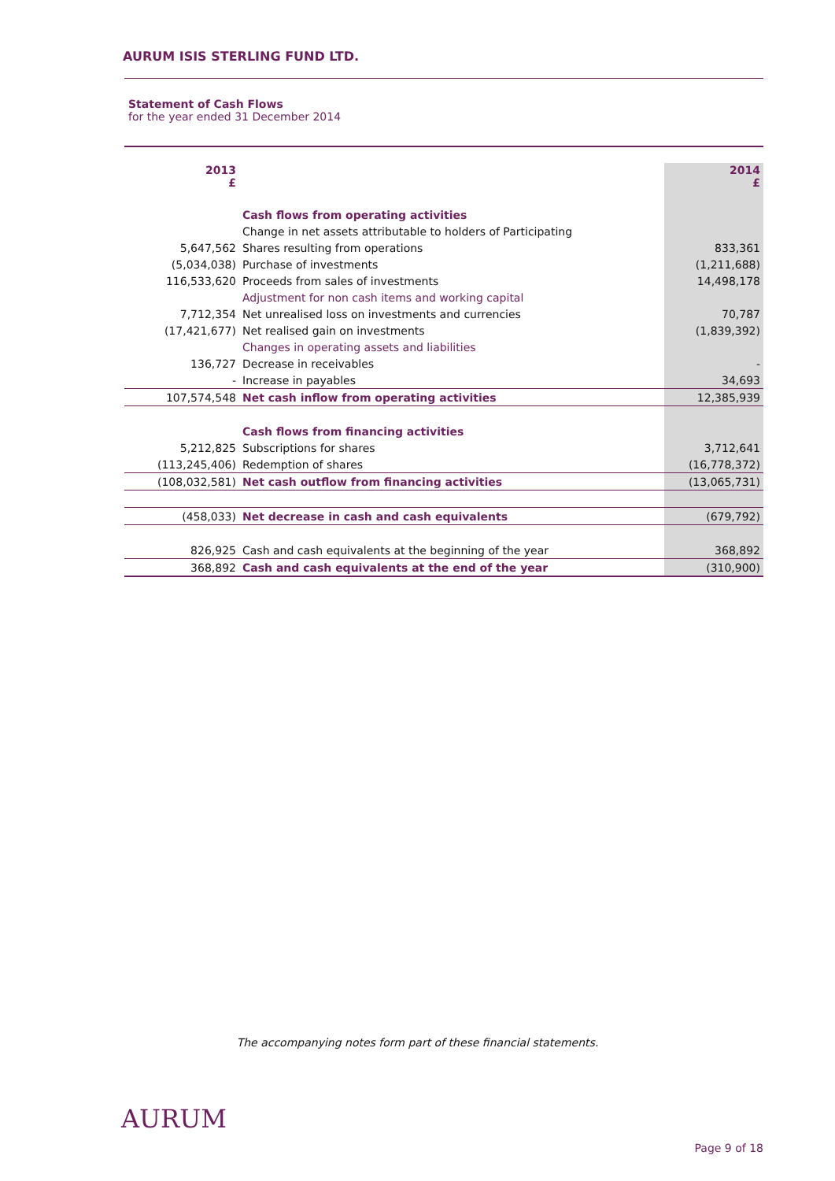AURUM ISIS STERLING FUND LTD.
Statement of Cash Flows
for the year ended 31 December 2014
| 2013 £ | | 2014 £ |
| | Cash flows from operating activities | |
| | Change in net assets attributable to holders of Participating | |
| 5,647,562 | Shares resulting from operations | 833,361 |
| (5,034,038) | Purchase of investments | (1,211,688) |
| 116,533,620 | Proceeds from sales of investments | 14,498,178 |
| | Adjustment for non cash items and working capital | |
| 7,712,354 | Net unrealised loss on investments and currencies | 70,787 |
| (17,421,677) | Net realised gain on investments | (1,839,392) |
| | Changes in operating assets and liabilities | |
| 136,727 | Decrease in receivables | - |
| - | Increase in payables | 34,693 |
| 107,574,548 | Net cash inflow from operating activities | 12,385,939 |
| | Cash flows from financing activities | |
| 5,212,825 | Subscriptions for shares | 3,712,641 |
| (113,245,406) | Redemption of shares | (16,778,372) |
| (108,032,581) | Net cash outflow from financing activities | (13,065,731) |
| (458,033) | Net decrease in cash and cash equivalents | (679,792) |
| 826,925 | Cash and cash equivalents at the beginning of the year | 368,892 |
| 368,892 | Cash and cash equivalents at the end of the year | (310,900) |
The accompanying notes form part of these financial statements.
AURUM
Page 9 of 18